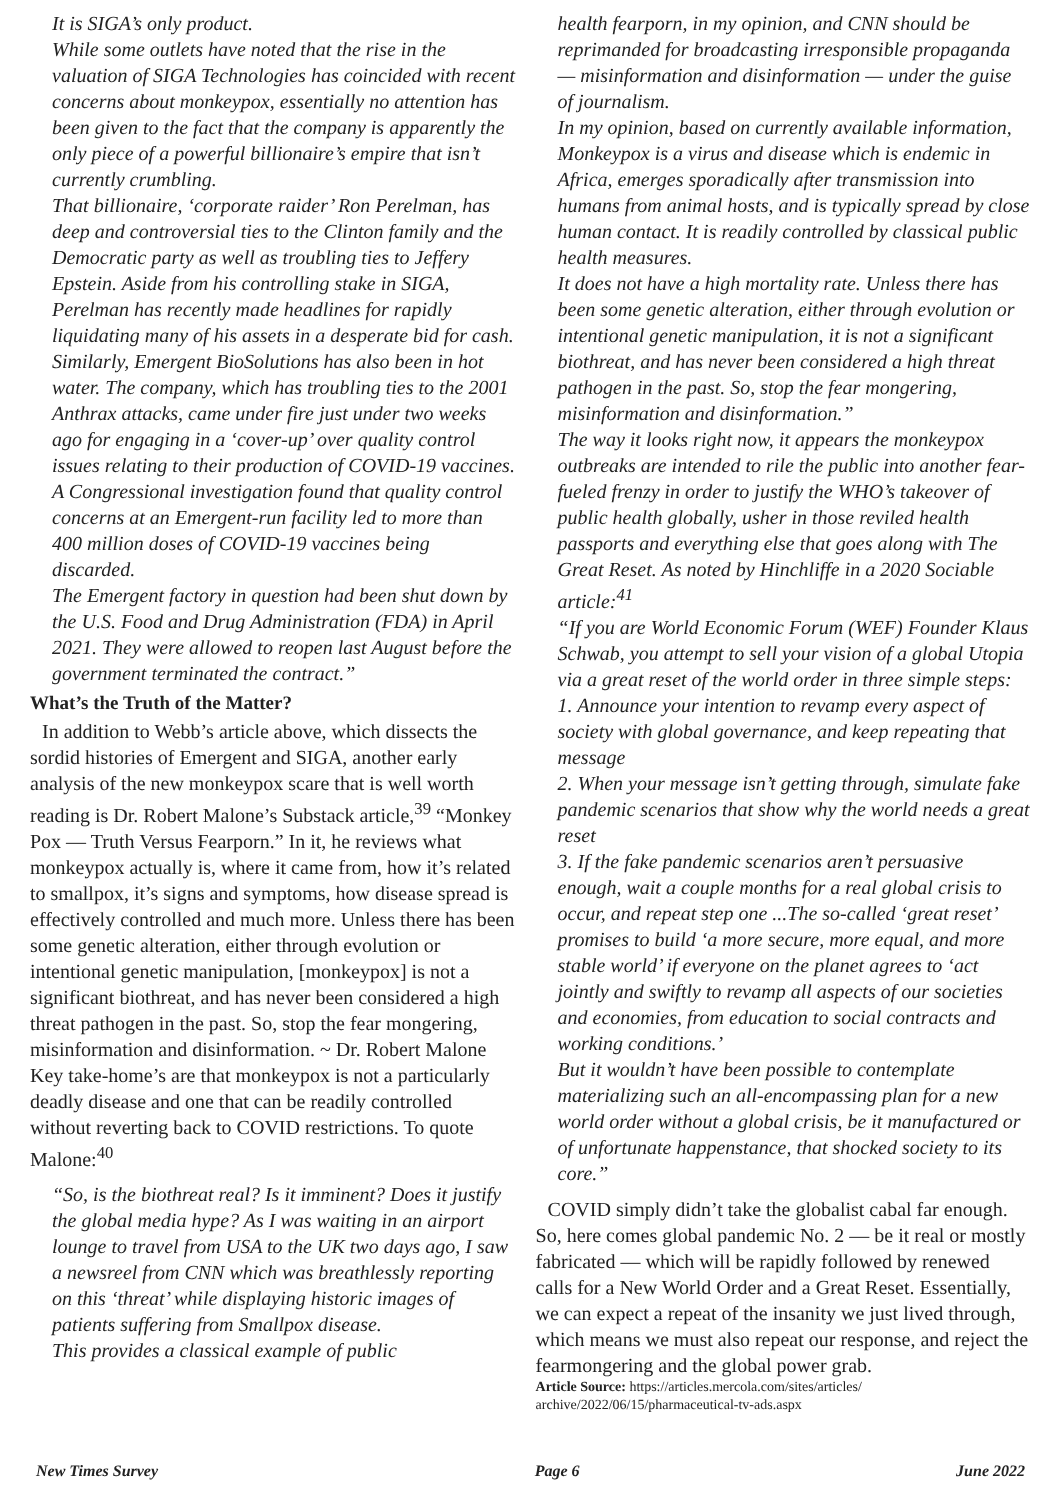It is SIGA’s only product.
While some outlets have noted that the rise in the valuation of SIGA Technologies has coincided with recent concerns about monkeypox, essentially no attention has been given to the fact that the company is apparently the only piece of a powerful billionaire’s empire that isn’t currently crumbling.
That billionaire, ‘corporate raider’ Ron Perelman, has deep and controversial ties to the Clinton family and the Democratic party as well as troubling ties to Jeffery Epstein. Aside from his controlling stake in SIGA, Perelman has recently made headlines for rapidly liquidating many of his assets in a desperate bid for cash.
Similarly, Emergent BioSolutions has also been in hot water. The company, which has troubling ties to the 2001 Anthrax attacks, came under fire just under two weeks ago for engaging in a ‘cover-up’ over quality control issues relating to their production of COVID-19 vaccines.
A Congressional investigation found that quality control concerns at an Emergent-run facility led to more than 400 million doses of COVID-19 vaccines being discarded.
The Emergent factory in question had been shut down by the U.S. Food and Drug Administration (FDA) in April 2021. They were allowed to reopen last August before the government terminated the contract.”
What’s the Truth of the Matter?
In addition to Webb’s article above, which dissects the sordid histories of Emergent and SIGA, another early analysis of the new monkeypox scare that is well worth reading is Dr. Robert Malone’s Substack article,<sup>39</sup> “Monkey Pox — Truth Versus Fearporn.” In it, he reviews what monkeypox actually is, where it came from, how it’s related to smallpox, it’s signs and symptoms, how disease spread is effectively controlled and much more. Unless there has been some genetic alteration, either through evolution or intentional genetic manipulation, [monkeypox] is not a significant biothreat, and has never been considered a high threat pathogen in the past. So, stop the fear mongering, misinformation and disinformation. ~ Dr. Robert Malone
Key take-home’s are that monkeypox is not a particularly deadly disease and one that can be readily controlled without reverting back to COVID restrictions. To quote Malone:<sup>40</sup>
“So, is the biothreat real? Is it imminent? Does it justify the global media hype? As I was waiting in an airport lounge to travel from USA to the UK two days ago, I saw a newsreel from CNN which was breathlessly reporting on this ‘threat’ while displaying historic images of patients suffering from Smallpox disease.
This provides a classical example of public
health fearporn, in my opinion, and CNN should be reprimanded for broadcasting irresponsible propaganda — misinformation and disinformation — under the guise of journalism.
In my opinion, based on currently available information, Monkeypox is a virus and disease which is endemic in Africa, emerges sporadically after transmission into humans from animal hosts, and is typically spread by close human contact. It is readily controlled by classical public health measures.
It does not have a high mortality rate. Unless there has been some genetic alteration, either through evolution or intentional genetic manipulation, it is not a significant biothreat, and has never been considered a high threat pathogen in the past. So, stop the fear mongering, misinformation and disinformation.”
The way it looks right now, it appears the monkeypox outbreaks are intended to rile the public into another fear-fueled frenzy in order to justify the WHO’s takeover of public health globally, usher in those reviled health passports and everything else that goes along with The Great Reset. As noted by Hinchliffe in a 2020 Sociable article:<sup>41</sup>
“If you are World Economic Forum (WEF) Founder Klaus Schwab, you attempt to sell your vision of a global Utopia via a great reset of the world order in three simple steps:
1. Announce your intention to revamp every aspect of society with global governance, and keep repeating that message
2. When your message isn’t getting through, simulate fake pandemic scenarios that show why the world needs a great reset
3. If the fake pandemic scenarios aren’t persuasive enough, wait a couple months for a real global crisis to occur, and repeat step one ...The so-called ‘great reset’ promises to build ‘a more secure, more equal, and more stable world’ if everyone on the planet agrees to ‘act jointly and swiftly to revamp all aspects of our societies and economies, from education to social contracts and working conditions.’
But it wouldn’t have been possible to contemplate materializing such an all-encompassing plan for a new world order without a global crisis, be it manufactured or of unfortunate happenstance, that shocked society to its core.”
COVID simply didn’t take the globalist cabal far enough. So, here comes global pandemic No. 2 — be it real or mostly fabricated — which will be rapidly followed by renewed calls for a New World Order and a Great Reset. Essentially, we can expect a repeat of the insanity we just lived through, which means we must also repeat our response, and reject the fearmongering and the global power grab.
Article Source: https://articles.mercola.com/sites/articles/ archive/2022/06/15/pharmaceutical-tv-ads.aspx
New Times Survey Page 6 June 2022